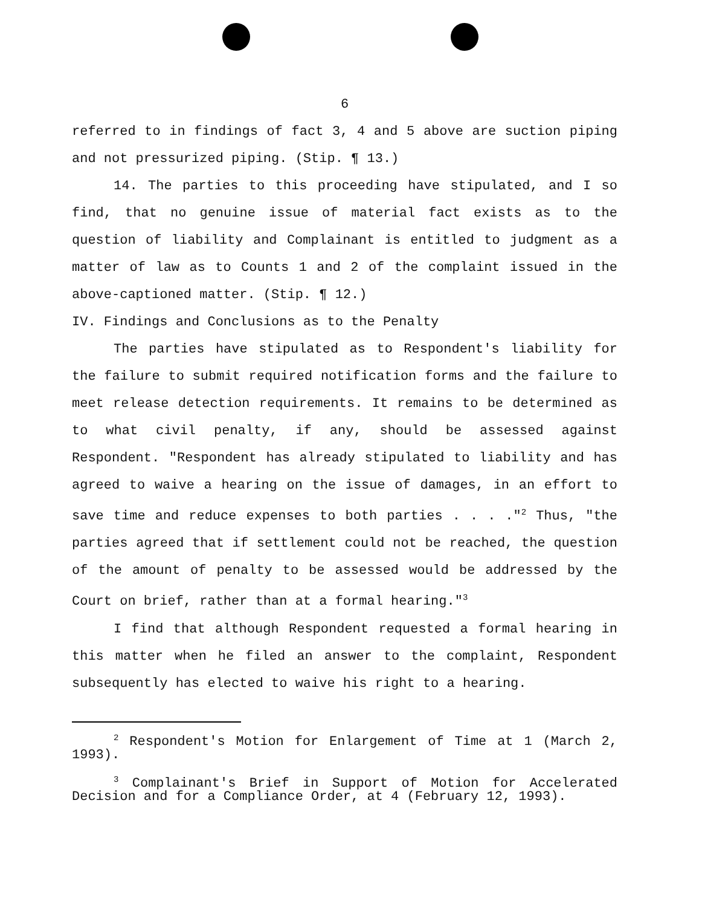6
referred to in findings of fact 3, 4 and 5 above are suction piping and not pressurized piping. (Stip. ¶ 13.)
14. The parties to this proceeding have stipulated, and I so find, that no genuine issue of material fact exists as to the question of liability and Complainant is entitled to judgment as a matter of law as to Counts 1 and 2 of the complaint issued in the above-captioned matter. (Stip. ¶ 12.)
IV. Findings and Conclusions as to the Penalty
The parties have stipulated as to Respondent's liability for the failure to submit required notification forms and the failure to meet release detection requirements. It remains to be determined as to what civil penalty, if any, should be assessed against Respondent. "Respondent has already stipulated to liability and has agreed to waive a hearing on the issue of damages, in an effort to save time and reduce expenses to both parties . . . ."<sup>2</sup> Thus, "the parties agreed that if settlement could not be reached, the question of the amount of penalty to be assessed would be addressed by the Court on brief, rather than at a formal hearing."<sup>3</sup>
I find that although Respondent requested a formal hearing in this matter when he filed an answer to the complaint, Respondent subsequently has elected to waive his right to a hearing.
<sup>2</sup> Respondent's Motion for Enlargement of Time at 1 (March 2, 1993).
<sup>3</sup> Complainant's Brief in Support of Motion for Accelerated Decision and for a Compliance Order, at 4 (February 12, 1993).